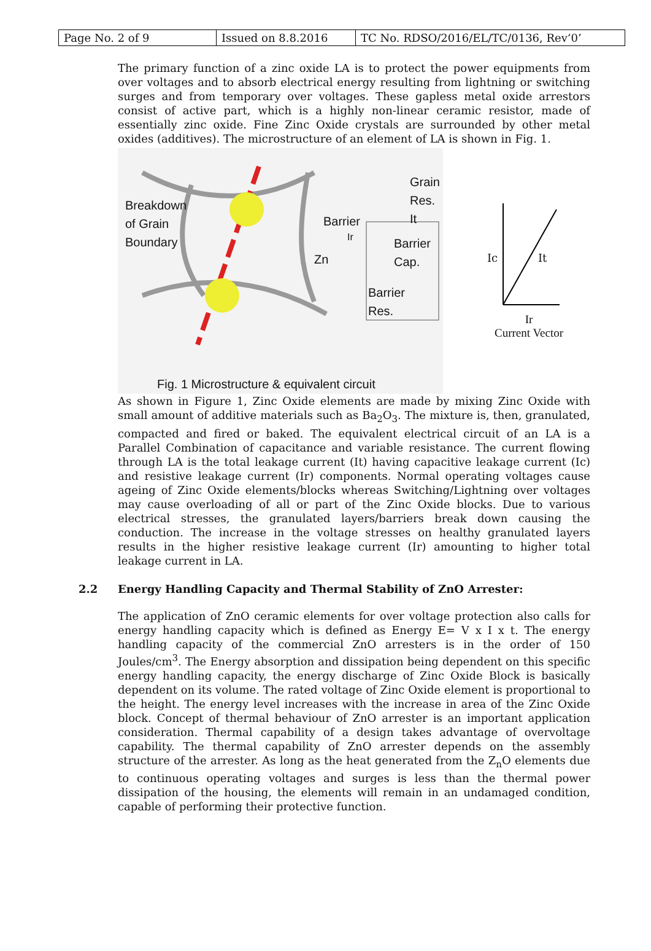| Page No. 2 of 9 | Issued on 8.8.2016 | TC No. RDSO/2016/EL/TC/0136, Rev‘0’ |
The primary function of a zinc oxide LA is to protect the power equipments from over voltages and to absorb electrical energy resulting from lightning or switching surges and from temporary over voltages. These gapless metal oxide arrestors consist of active part, which is a highly non-linear ceramic resistor, made of essentially zinc oxide. Fine Zinc Oxide crystals are surrounded by other metal oxides (additives). The microstructure of an element of LA is shown in Fig. 1.
Breakdown
of Grain
Boundary
Barrier
Ir
Zn
Grain
Res.
It
Barrier
Cap.
Barrier
Res.
Fig. 1 Microstructure & equivalent circuit
Ic It
Ir
Current Vector
As shown in Figure 1, Zinc Oxide elements are made by mixing Zinc Oxide with small amount of additive materials such as Ba<sub>2</sub>O<sub>3</sub>. The mixture is, then, granulated, compacted and fired or baked. The equivalent electrical circuit of an LA is a Parallel Combination of capacitance and variable resistance. The current flowing through LA is the total leakage current (It) having capacitive leakage current (Ic) and resistive leakage current (Ir) components. Normal operating voltages cause ageing of Zinc Oxide elements/blocks whereas Switching/Lightning over voltages may cause overloading of all or part of the Zinc Oxide blocks. Due to various electrical stresses, the granulated layers/barriers break down causing the conduction. The increase in the voltage stresses on healthy granulated layers results in the higher resistive leakage current (Ir) amounting to higher total leakage current in LA.
2.2 Energy Handling Capacity and Thermal Stability of ZnO Arrester:
The application of ZnO ceramic elements for over voltage protection also calls for energy handling capacity which is defined as Energy E= V x I x t. The energy handling capacity of the commercial ZnO arresters is in the order of 150 Joules/cm<sup>3</sup>. The Energy absorption and dissipation being dependent on this specific energy handling capacity, the energy discharge of Zinc Oxide Block is basically dependent on its volume. The rated voltage of Zinc Oxide element is proportional to the height. The energy level increases with the increase in area of the Zinc Oxide block. Concept of thermal behaviour of ZnO arrester is an important application consideration. Thermal capability of a design takes advantage of overvoltage capability. The thermal capability of ZnO arrester depends on the assembly structure of the arrester. As long as the heat generated from the Z<sub>n</sub>O elements due to continuous operating voltages and surges is less than the thermal power dissipation of the housing, the elements will remain in an undamaged condition, capable of performing their protective function.